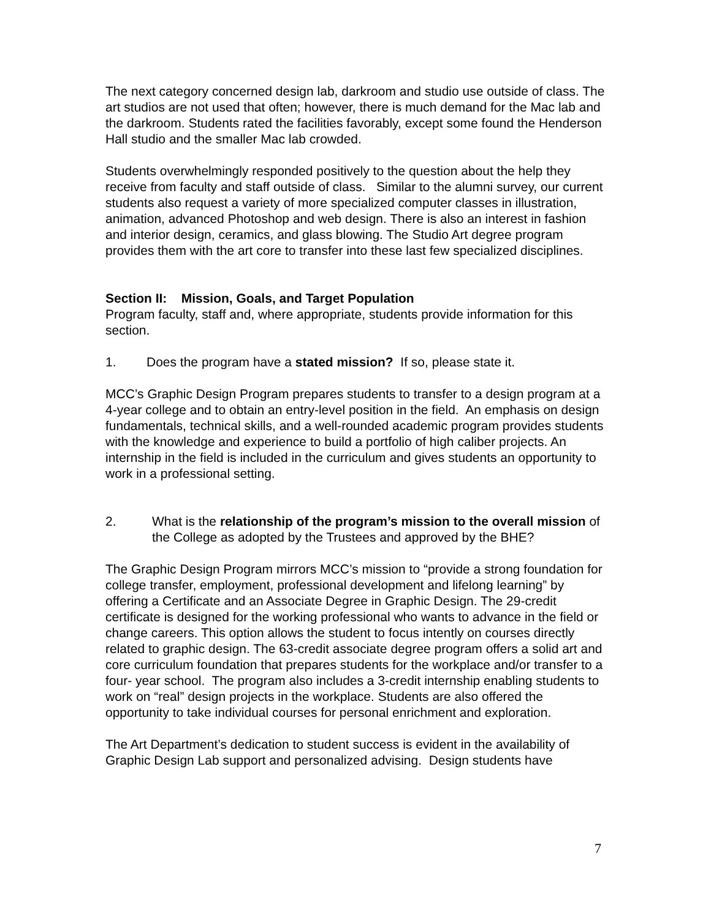The next category concerned design lab, darkroom and studio use outside of class. The art studios are not used that often; however, there is much demand for the Mac lab and the darkroom. Students rated the facilities favorably, except some found the Henderson Hall studio and the smaller Mac lab crowded.
Students overwhelmingly responded positively to the question about the help they receive from faculty and staff outside of class. Similar to the alumni survey, our current students also request a variety of more specialized computer classes in illustration, animation, advanced Photoshop and web design. There is also an interest in fashion and interior design, ceramics, and glass blowing. The Studio Art degree program provides them with the art core to transfer into these last few specialized disciplines.
Section II: Mission, Goals, and Target Population
Program faculty, staff and, where appropriate, students provide information for this section.
1. Does the program have a stated mission? If so, please state it.
MCC’s Graphic Design Program prepares students to transfer to a design program at a 4-year college and to obtain an entry-level position in the field. An emphasis on design fundamentals, technical skills, and a well-rounded academic program provides students with the knowledge and experience to build a portfolio of high caliber projects. An internship in the field is included in the curriculum and gives students an opportunity to work in a professional setting.
2. What is the relationship of the program’s mission to the overall mission of the College as adopted by the Trustees and approved by the BHE?
The Graphic Design Program mirrors MCC’s mission to “provide a strong foundation for college transfer, employment, professional development and lifelong learning” by offering a Certificate and an Associate Degree in Graphic Design. The 29-credit certificate is designed for the working professional who wants to advance in the field or change careers. This option allows the student to focus intently on courses directly related to graphic design. The 63-credit associate degree program offers a solid art and core curriculum foundation that prepares students for the workplace and/or transfer to a four- year school. The program also includes a 3-credit internship enabling students to work on “real” design projects in the workplace. Students are also offered the opportunity to take individual courses for personal enrichment and exploration.
The Art Department’s dedication to student success is evident in the availability of Graphic Design Lab support and personalized advising. Design students have
7